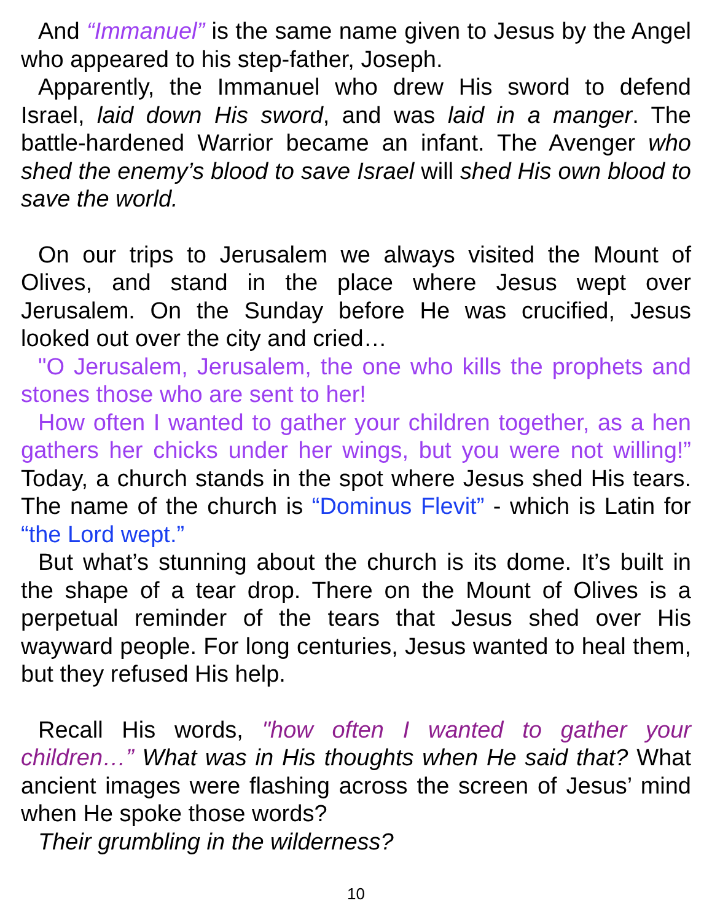And “Immanuel” is the same name given to Jesus by the Angel who appeared to his step-father, Joseph.
Apparently, the Immanuel who drew His sword to defend Israel, laid down His sword, and was laid in a manger. The battle-hardened Warrior became an infant. The Avenger who shed the enemy’s blood to save Israel will shed His own blood to save the world.
On our trips to Jerusalem we always visited the Mount of Olives, and stand in the place where Jesus wept over Jerusalem. On the Sunday before He was crucified, Jesus looked out over the city and cried…
"O Jerusalem, Jerusalem, the one who kills the prophets and stones those who are sent to her!
How often I wanted to gather your children together, as a hen gathers her chicks under her wings, but you were not willing!” Today, a church stands in the spot where Jesus shed His tears. The name of the church is “Dominus Flevit” - which is Latin for “the Lord wept.”
But what’s stunning about the church is its dome. It’s built in the shape of a tear drop. There on the Mount of Olives is a perpetual reminder of the tears that Jesus shed over His wayward people. For long centuries, Jesus wanted to heal them, but they refused His help.
Recall His words, "how often I wanted to gather your children…” What was in His thoughts when He said that? What ancient images were flashing across the screen of Jesus’ mind when He spoke those words?
Their grumbling in the wilderness?
10